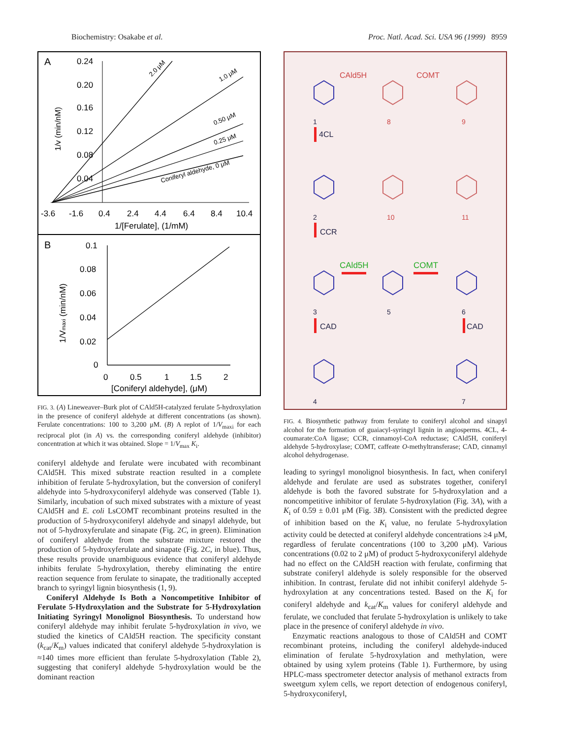Biochemistry: Osakabe et al. Proc. Natl. Acad. Sci. USA 96 (1999) 8959
A
B
0.24
0.20
0.16
0.12
0.08
0.04
-3.6
-1.6
0.4
2.4
4.4
6.4
8.4
10.4
1/[Ferulate], (1/mM)
0.1
0.08
0.06
0.04
0.02
0
0
0.5
1
1.5
2
[Coniferyl aldehyde], (μM)
2.0 μM
1.0 μM
0.50 μM
0.25 μM
Coniferyl aldehyde, 0 μM
1/v (min/nM)
1/Vmaxi (min/nM)
FIG. 3. (A) Lineweaver–Burk plot of CAld5H-catalyzed ferulate 5-hydroxylation in the presence of coniferyl aldehyde at different concentrations (as shown). Ferulate concentrations: 100 to 3,200 μM. (B) A replot of 1/V<sub>maxi</sub> for each reciprocal plot (in A) vs. the corresponding coniferyl aldehyde (inhibitor) concentration at which it was obtained. Slope = 1/V<sub>max</sub> K<sub>i</sub>.
coniferyl aldehyde and ferulate were incubated with recombinant CAld5H. This mixed substrate reaction resulted in a complete inhibition of ferulate 5-hydroxylation, but the conversion of coniferyl aldehyde into 5-hydroxyconiferyl aldehyde was conserved (Table 1). Similarly, incubation of such mixed substrates with a mixture of yeast CAld5H and E. coli LsCOMT recombinant proteins resulted in the production of 5-hydroxyconiferyl aldehyde and sinapyl aldehyde, but not of 5-hydroxyferulate and sinapate (Fig. 2C, in green). Elimination of coniferyl aldehyde from the substrate mixture restored the production of 5-hydroxyferulate and sinapate (Fig. 2C, in blue). Thus, these results provide unambiguous evidence that coniferyl aldehyde inhibits ferulate 5-hydroxylation, thereby eliminating the entire reaction sequence from ferulate to sinapate, the traditionally accepted branch to syringyl lignin biosynthesis (1, 9).
Coniferyl Aldehyde Is Both a Noncompetitive Inhibitor of Ferulate 5-Hydroxylation and the Substrate for 5-Hydroxylation Initiating Syringyl Monolignol Biosynthesis. To understand how coniferyl aldehyde may inhibit ferulate 5-hydroxylation in vivo, we studied the kinetics of CAld5H reaction. The specificity constant (k<sub>cat</sub>/K<sub>m</sub>) values indicated that coniferyl aldehyde 5-hydroxylation is ≈140 times more efficient than ferulate 5-hydroxylation (Table 2), suggesting that coniferyl aldehyde 5-hydroxylation would be the dominant reaction
CAld5H
COMT
8
9
10
11
1
4CL
2
CCR
3
CAD
5
6
CAD
4
7
CAld5H
COMT
FIG. 4. Biosynthetic pathway from ferulate to coniferyl alcohol and sinapyl alcohol for the formation of guaiacyl-syringyl lignin in angiosperms. 4CL, 4-coumarate:CoA ligase; CCR, cinnamoyl-CoA reductase; CAld5H, coniferyl aldehyde 5-hydroxylase; COMT, caffeate O-methyltransferase; CAD, cinnamyl alcohol dehydrogenase.
leading to syringyl monolignol biosynthesis. In fact, when coniferyl aldehyde and ferulate are used as substrates together, coniferyl aldehyde is both the favored substrate for 5-hydroxylation and a noncompetitive inhibitor of ferulate 5-hydroxylation (Fig. 3A), with a K<sub>i</sub> of 0.59 ± 0.01 μM (Fig. 3B). Consistent with the predicted degree of inhibition based on the K<sub>i</sub> value, no ferulate 5-hydroxylation activity could be detected at coniferyl aldehyde concentrations ≥4 μM, regardless of ferulate concentrations (100 to 3,200 μM). Various concentrations (0.02 to 2 μM) of product 5-hydroxyconiferyl aldehyde had no effect on the CAld5H reaction with ferulate, confirming that substrate coniferyl aldehyde is solely responsible for the observed inhibition. In contrast, ferulate did not inhibit coniferyl aldehyde 5-hydroxylation at any concentrations tested. Based on the K<sub>i</sub> for coniferyl aldehyde and k<sub>cat</sub>/K<sub>m</sub> values for coniferyl aldehyde and ferulate, we concluded that ferulate 5-hydroxylation is unlikely to take place in the presence of coniferyl aldehyde in vivo.
Enzymatic reactions analogous to those of CAld5H and COMT recombinant proteins, including the coniferyl aldehyde-induced elimination of ferulate 5-hydroxylation and methylation, were obtained by using xylem proteins (Table 1). Furthermore, by using HPLC-mass spectrometer detector analysis of methanol extracts from sweetgum xylem cells, we report detection of endogenous coniferyl, 5-hydroxyconiferyl,